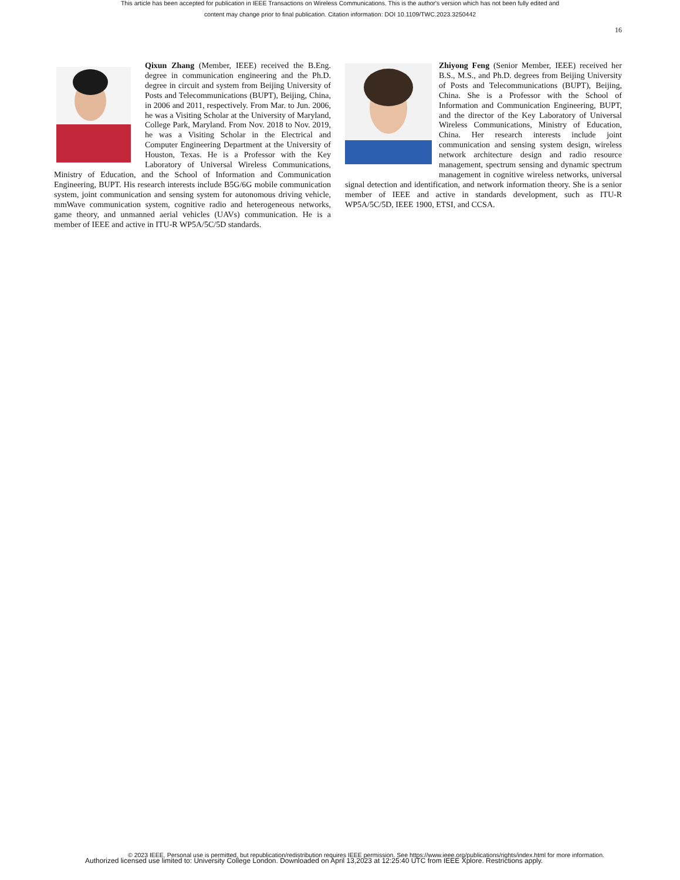This article has been accepted for publication in IEEE Transactions on Wireless Communications. This is the author's version which has not been fully edited and
content may change prior to final publication. Citation information: DOI 10.1109/TWC.2023.3250442
16
Qixun Zhang (Member, IEEE) received the B.Eng. degree in communication engineering and the Ph.D. degree in circuit and system from Beijing University of Posts and Telecommunications (BUPT), Beijing, China, in 2006 and 2011, respectively. From Mar. to Jun. 2006, he was a Visiting Scholar at the University of Maryland, College Park, Maryland. From Nov. 2018 to Nov. 2019, he was a Visiting Scholar in the Electrical and Computer Engineering Department at the University of Houston, Texas. He is a Professor with the Key Laboratory of Universal Wireless Communications, Ministry of Education, and the School of Information and Communication Engineering, BUPT. His research interests include B5G/6G mobile communication system, joint communication and sensing system for autonomous driving vehicle, mmWave communication system, cognitive radio and heterogeneous networks, game theory, and unmanned aerial vehicles (UAVs) communication. He is a member of IEEE and active in ITU-R WP5A/5C/5D standards.
Zhiyong Feng (Senior Member, IEEE) received her B.S., M.S., and Ph.D. degrees from Beijing University of Posts and Telecommunications (BUPT), Beijing, China. She is a Professor with the School of Information and Communication Engineering, BUPT, and the director of the Key Laboratory of Universal Wireless Communications, Ministry of Education, China. Her research interests include joint communication and sensing system design, wireless network architecture design and radio resource management, spectrum sensing and dynamic spectrum management in cognitive wireless networks, universal signal detection and identification, and network information theory. She is a senior member of IEEE and active in standards development, such as ITU-R WP5A/5C/5D, IEEE 1900, ETSI, and CCSA.
© 2023 IEEE. Personal use is permitted, but republication/redistribution requires IEEE permission. See https://www.ieee.org/publications/rights/index.html for more information.
Authorized licensed use limited to: University College London. Downloaded on April 13,2023 at 12:25:40 UTC from IEEE Xplore. Restrictions apply.